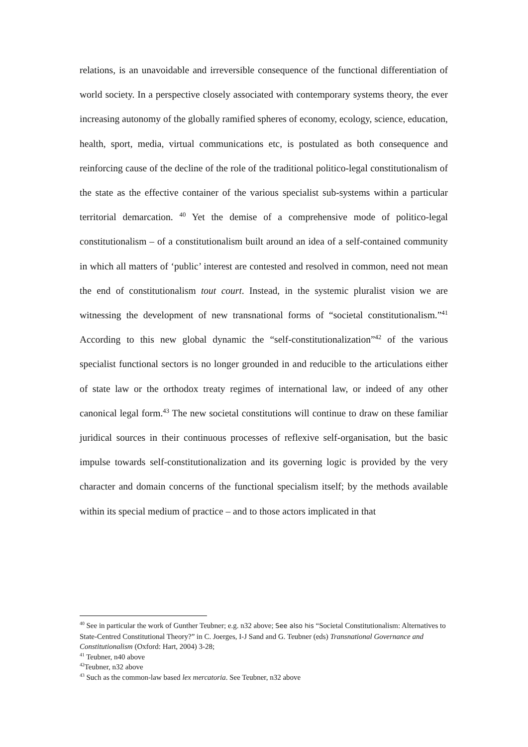relations, is an unavoidable and irreversible consequence of the functional differentiation of world society. In a perspective closely associated with contemporary systems theory, the ever increasing autonomy of the globally ramified spheres of economy, ecology, science, education, health, sport, media, virtual communications etc, is postulated as both consequence and reinforcing cause of the decline of the role of the traditional politico-legal constitutionalism of the state as the effective container of the various specialist sub-systems within a particular territorial demarcation. <sup>40</sup> Yet the demise of a comprehensive mode of politico-legal constitutionalism – of a constitutionalism built around an idea of a self-contained community in which all matters of ‘public’ interest are contested and resolved in common, need not mean the end of constitutionalism tout court. Instead, in the systemic pluralist vision we are witnessing the development of new transnational forms of “societal constitutionalism.”<sup>41</sup> According to this new global dynamic the “self-constitutionalization”<sup>42</sup> of the various specialist functional sectors is no longer grounded in and reducible to the articulations either of state law or the orthodox treaty regimes of international law, or indeed of any other canonical legal form.<sup>43</sup> The new societal constitutions will continue to draw on these familiar juridical sources in their continuous processes of reflexive self-organisation, but the basic impulse towards self-constitutionalization and its governing logic is provided by the very character and domain concerns of the functional specialism itself; by the methods available within its special medium of practice – and to those actors implicated in that
<sup>40</sup> See in particular the work of Gunther Teubner; e.g. n32 above; See also his “Societal Constitutionalism: Alternatives to State-Centred Constitutional Theory?” in C. Joerges, I-J Sand and G. Teubner (eds) Transnational Governance and Constitutionalism (Oxford: Hart, 2004) 3-28;
<sup>41</sup> Teubner, n40 above
<sup>42</sup> Teubner, n32 above
<sup>43</sup> Such as the common-law based lex mercatoria. See Teubner, n32 above